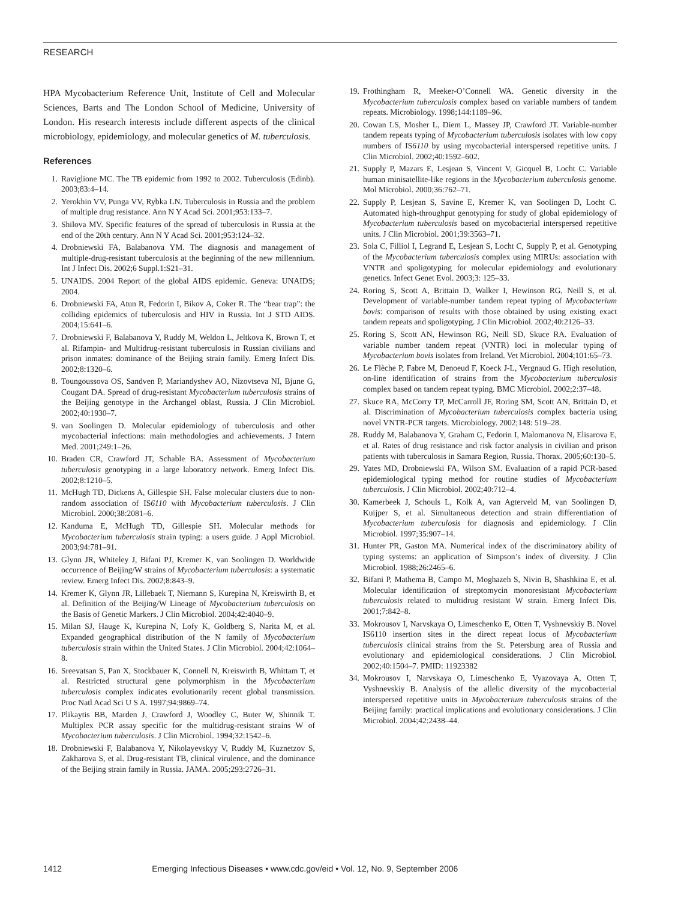RESEARCH
HPA Mycobacterium Reference Unit, Institute of Cell and Molecular Sciences, Barts and The London School of Medicine, University of London. His research interests include different aspects of the clinical microbiology, epidemiology, and molecular genetics of M. tuberculosis.
References
1. Raviglione MC. The TB epidemic from 1992 to 2002. Tuberculosis (Edinb). 2003;83:4–14.
2. Yerokhin VV, Punga VV, Rybka LN. Tuberculosis in Russia and the problem of multiple drug resistance. Ann N Y Acad Sci. 2001;953:133–7.
3. Shilova MV. Specific features of the spread of tuberculosis in Russia at the end of the 20th century. Ann N Y Acad Sci. 2001;953:124–32.
4. Drobniewski FA, Balabanova YM. The diagnosis and management of multiple-drug-resistant tuberculosis at the beginning of the new millennium. Int J Infect Dis. 2002;6 Suppl.1:S21–31.
5. UNAIDS. 2004 Report of the global AIDS epidemic. Geneva: UNAIDS; 2004.
6. Drobniewski FA, Atun R, Fedorin I, Bikov A, Coker R. The “bear trap”: the colliding epidemics of tuberculosis and HIV in Russia. Int J STD AIDS. 2004;15:641–6.
7. Drobniewski F, Balabanova Y, Ruddy M, Weldon L, Jeltkova K, Brown T, et al. Rifampin- and Multidrug-resistant tuberculosis in Russian civilians and prison inmates: dominance of the Beijing strain family. Emerg Infect Dis. 2002;8:1320–6.
8. Toungoussova OS, Sandven P, Mariandyshev AO, Nizovtseva NI, Bjune G, Cougant DA. Spread of drug-resistant Mycobacterium tuberculosis strains of the Beijing genotype in the Archangel oblast, Russia. J Clin Microbiol. 2002;40:1930–7.
9. van Soolingen D. Molecular epidemiology of tuberculosis and other mycobacterial infections: main methodologies and achievements. J Intern Med. 2001;249:1–26.
10. Braden CR, Crawford JT, Schable BA. Assessment of Mycobacterium tuberculosis genotyping in a large laboratory network. Emerg Infect Dis. 2002;8:1210–5.
11. McHugh TD, Dickens A, Gillespie SH. False molecular clusters due to non-random association of IS6110 with Mycobacterium tuberculosis. J Clin Microbiol. 2000;38:2081–6.
12. Kanduma E, McHugh TD, Gillespie SH. Molecular methods for Mycobacterium tuberculosis strain typing: a users guide. J Appl Microbiol. 2003;94:781–91.
13. Glynn JR, Whiteley J, Bifani PJ, Kremer K, van Soolingen D. Worldwide occurrence of Beijing/W strains of Mycobacterium tuberculosis: a systematic review. Emerg Infect Dis. 2002;8:843–9.
14. Kremer K, Glynn JR, Lillebaek T, Niemann S, Kurepina N, Kreiswirth B, et al. Definition of the Beijing/W Lineage of Mycobacterium tuberculosis on the Basis of Genetic Markers. J Clin Microbiol. 2004;42:4040–9.
15. Milan SJ, Hauge K, Kurepina N, Lofy K, Goldberg S, Narita M, et al. Expanded geographical distribution of the N family of Mycobacterium tuberculosis strain within the United States. J Clin Microbiol. 2004;42:1064–8.
16. Sreevatsan S, Pan X, Stockbauer K, Connell N, Kreiswirth B, Whittam T, et al. Restricted structural gene polymorphism in the Mycobacterium tuberculosis complex indicates evolutionarily recent global transmission. Proc Natl Acad Sci U S A. 1997;94:9869–74.
17. Plikaytis BB, Marden J, Crawford J, Woodley C, Buter W, Shinnik T. Multiplex PCR assay specific for the multidrug-resistant strains W of Mycobacterium tuberculosis. J Clin Microbiol. 1994;32:1542–6.
18. Drobniewski F, Balabanova Y, Nikolayevskyy V, Ruddy M, Kuznetzov S, Zakharova S, et al. Drug-resistant TB, clinical virulence, and the dominance of the Beijing strain family in Russia. JAMA. 2005;293:2726–31.
19. Frothingham R, Meeker-O’Connell WA. Genetic diversity in the Mycobacterium tuberculosis complex based on variable numbers of tandem repeats. Microbiology. 1998;144:1189–96.
20. Cowan LS, Mosher L, Diem L, Massey JP, Crawford JT. Variable-number tandem repeats typing of Mycobacterium tuberculosis isolates with low copy numbers of IS6110 by using mycobacterial interspersed repetitive units. J Clin Microbiol. 2002;40:1592–602.
21. Supply P, Mazars E, Lesjean S, Vincent V, Gicquel B, Locht C. Variable human minisatellite-like regions in the Mycobacterium tuberculosis genome. Mol Microbiol. 2000;36:762–71.
22. Supply P, Lesjean S, Savine E, Kremer K, van Soolingen D, Locht C. Automated high-throughput genotyping for study of global epidemiology of Mycobacterium tuberculosis based on mycobacterial interspersed repetitive units. J Clin Microbiol. 2001;39:3563–71.
23. Sola C, Filliol I, Legrand E, Lesjean S, Locht C, Supply P, et al. Genotyping of the Mycobacterium tuberculosis complex using MIRUs: association with VNTR and spoligotyping for molecular epidemiology and evolutionary genetics. Infect Genet Evol. 2003;3: 125–33.
24. Roring S, Scott A, Brittain D, Walker I, Hewinson RG, Neill S, et al. Development of variable-number tandem repeat typing of Mycobacterium bovis: comparison of results with those obtained by using existing exact tandem repeats and spoligotyping. J Clin Microbiol. 2002;40:2126–33.
25. Roring S, Scott AN, Hewinson RG, Neill SD, Skuce RA. Evaluation of variable number tandem repeat (VNTR) loci in molecular typing of Mycobacterium bovis isolates from Ireland. Vet Microbiol. 2004;101:65–73.
26. Le Flèche P, Fabre M, Denoeud F, Koeck J-L, Vergnaud G. High resolution, on-line identification of strains from the Mycobacterium tuberculosis complex based on tandem repeat typing. BMC Microbiol. 2002;2:37–48.
27. Skuce RA, McCorry TP, McCarroll JF, Roring SM, Scott AN, Brittain D, et al. Discrimination of Mycobacterium tuberculosis complex bacteria using novel VNTR-PCR targets. Microbiology. 2002;148: 519–28.
28. Ruddy M, Balabanova Y, Graham C, Fedorin I, Malomanova N, Elisarova E, et al. Rates of drug resistance and risk factor analysis in civilian and prison patients with tuberculosis in Samara Region, Russia. Thorax. 2005;60:130–5.
29. Yates MD, Drobniewski FA, Wilson SM. Evaluation of a rapid PCR-based epidemiological typing method for routine studies of Mycobacterium tuberculosis. J Clin Microbiol. 2002;40:712–4.
30. Kamerbeek J, Schouls L, Kolk A, van Agterveld M, van Soolingen D, Kuijper S, et al. Simultaneous detection and strain differentiation of Mycobacterium tuberculosis for diagnosis and epidemiology. J Clin Microbiol. 1997;35:907–14.
31. Hunter PR, Gaston MA. Numerical index of the discriminatory ability of typing systems: an application of Simpson’s index of diversity. J Clin Microbiol. 1988;26:2465–6.
32. Bifani P, Mathema B, Campo M, Moghazeh S, Nivin B, Shashkina E, et al. Molecular identification of streptomycin monoresistant Mycobacterium tuberculosis related to multidrug resistant W strain. Emerg Infect Dis. 2001;7:842–8.
33. Mokrousov I, Narvskaya O, Limeschenko E, Otten T, Vyshnevskiy B. Novel IS6110 insertion sites in the direct repeat locus of Mycobacterium tuberculosis clinical strains from the St. Petersburg area of Russia and evolutionary and epidemiological considerations. J Clin Microbiol. 2002;40:1504–7. PMID: 11923382
34. Mokrousov I, Narvskaya O, Limeschenko E, Vyazovaya A, Otten T, Vyshnevskiy B. Analysis of the allelic diversity of the mycobacterial interspersed repetitive units in Mycobacterium tuberculosis strains of the Beijing family: practical implications and evolutionary considerations. J Clin Microbiol. 2004;42:2438–44.
1412 Emerging Infectious Diseases • www.cdc.gov/eid • Vol. 12, No. 9, September 2006